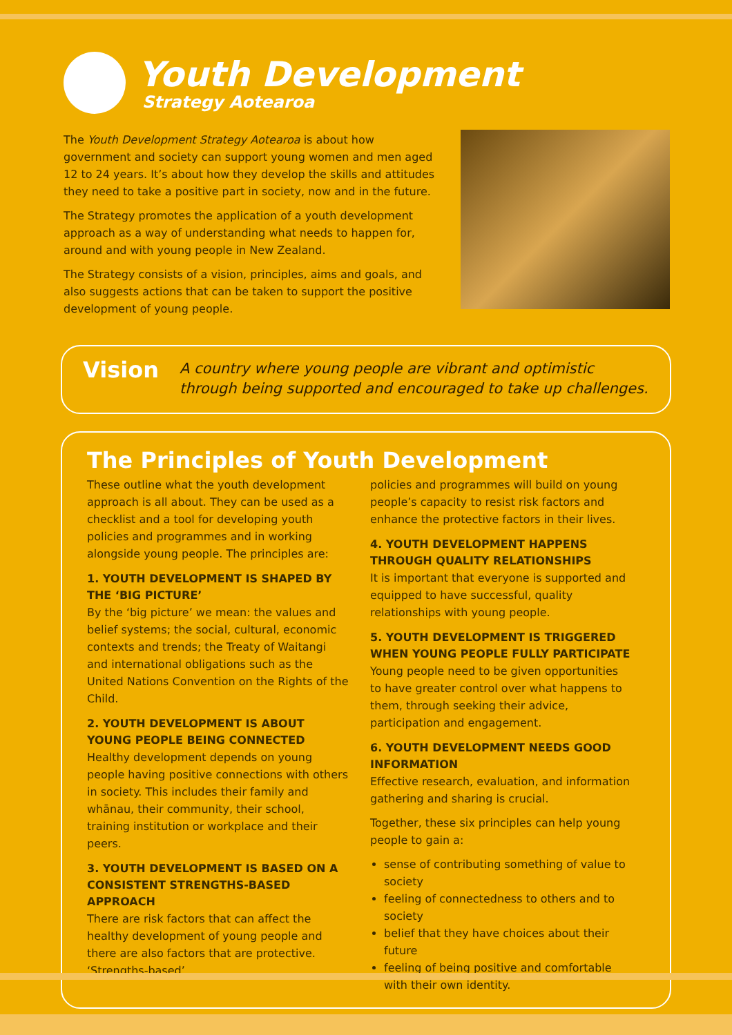Youth Development
Strategy Aotearoa
The Youth Development Strategy Aotearoa is about how government and society can support young women and men aged 12 to 24 years. It’s about how they develop the skills and attitudes they need to take a positive part in society, now and in the future.
The Strategy promotes the application of a youth development approach as a way of understanding what needs to happen for, around and with young people in New Zealand.
The Strategy consists of a vision, principles, aims and goals, and also suggests actions that can be taken to support the positive development of young people.
Vision
A country where young people are vibrant and optimistic through being supported and encouraged to take up challenges.
The Principles of Youth Development
These outline what the youth development approach is all about. They can be used as a checklist and a tool for developing youth policies and programmes and in working alongside young people. The principles are:
1. YOUTH DEVELOPMENT IS SHAPED BY THE ‘BIG PICTURE’
By the ‘big picture’ we mean: the values and belief systems; the social, cultural, economic contexts and trends; the Treaty of Waitangi and international obligations such as the United Nations Convention on the Rights of the Child.
2. YOUTH DEVELOPMENT IS ABOUT YOUNG PEOPLE BEING CONNECTED
Healthy development depends on young people having positive connections with others in society. This includes their family and whānau, their community, their school, training institution or workplace and their peers.
3. YOUTH DEVELOPMENT IS BASED ON A CONSISTENT STRENGTHS-BASED APPROACH
There are risk factors that can affect the healthy development of young people and there are also factors that are protective. ‘Strengths-based’
policies and programmes will build on young people’s capacity to resist risk factors and enhance the protective factors in their lives.
4. YOUTH DEVELOPMENT HAPPENS THROUGH QUALITY RELATIONSHIPS
It is important that everyone is supported and equipped to have successful, quality relationships with young people.
5. YOUTH DEVELOPMENT IS TRIGGERED WHEN YOUNG PEOPLE FULLY PARTICIPATE
Young people need to be given opportunities to have greater control over what happens to them, through seeking their advice, participation and engagement.
6. YOUTH DEVELOPMENT NEEDS GOOD INFORMATION
Effective research, evaluation, and information gathering and sharing is crucial.
Together, these six principles can help young people to gain a:
sense of contributing something of value to society
feeling of connectedness to others and to society
belief that they have choices about their future
feeling of being positive and comfortable with their own identity.